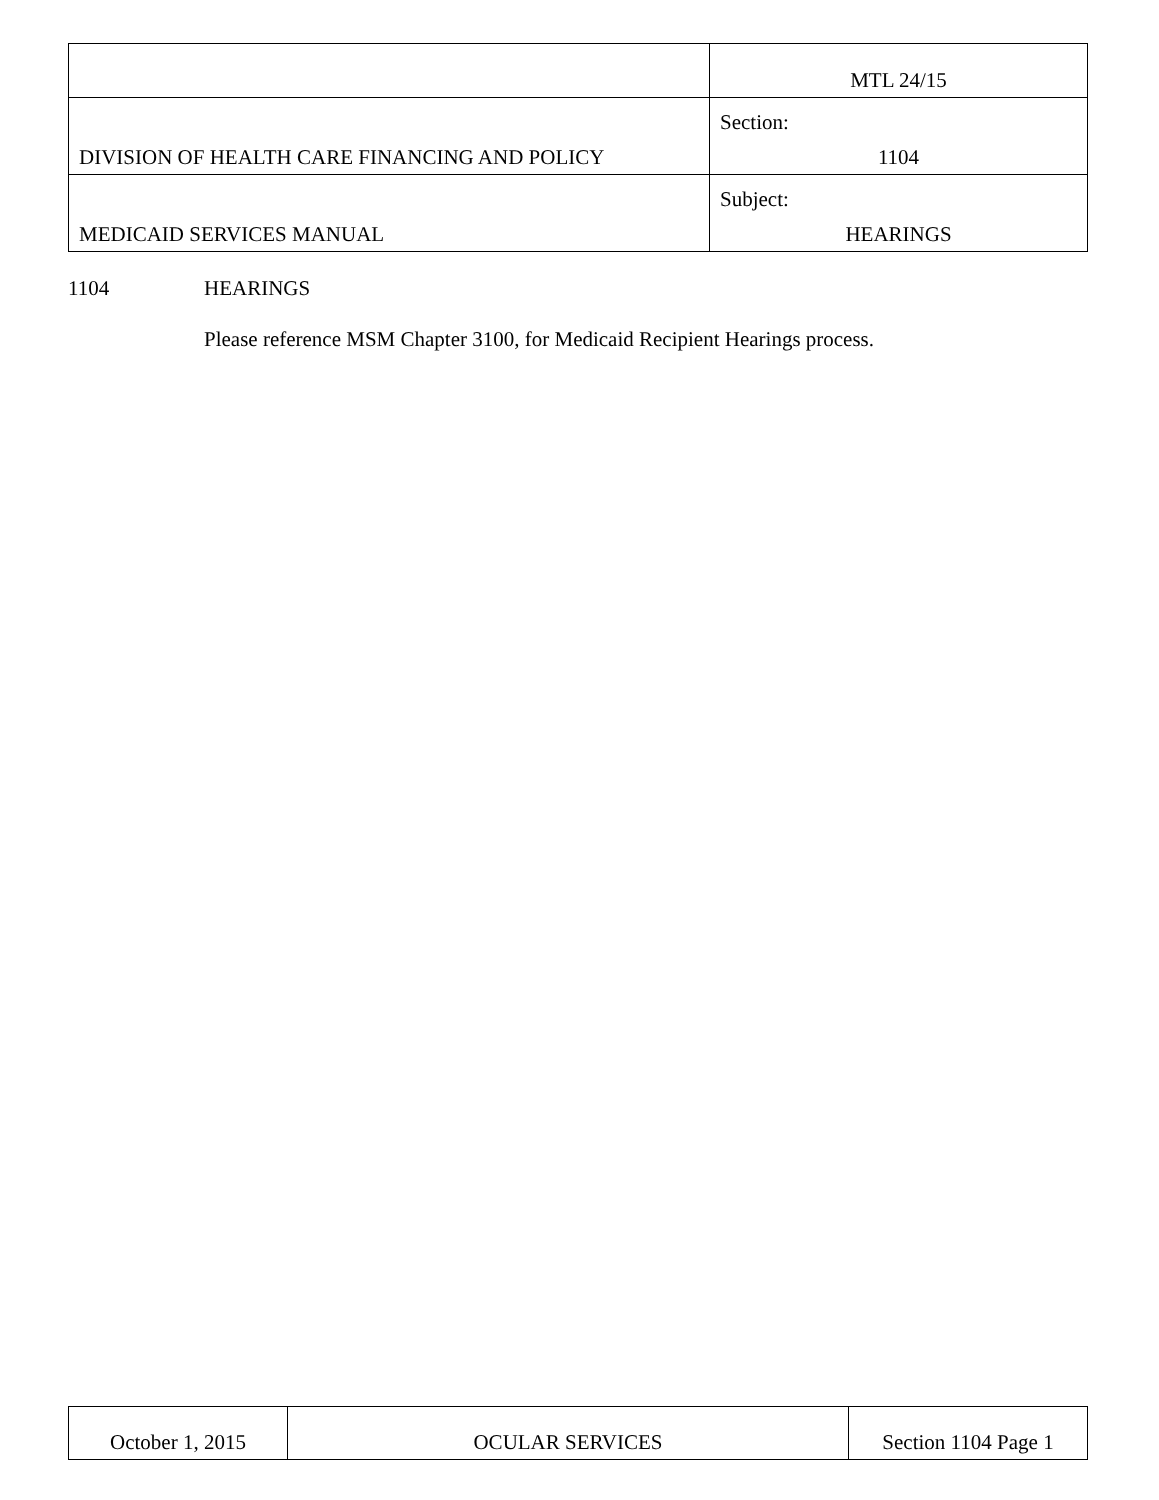| | MTL 24/15 |
| DIVISION OF HEALTH CARE FINANCING AND POLICY | Section: 1104 |
| MEDICAID SERVICES MANUAL | Subject: HEARINGS |
1104 HEARINGS
Please reference MSM Chapter 3100, for Medicaid Recipient Hearings process.
| October 1, 2015 | OCULAR SERVICES | Section 1104 Page 1 |